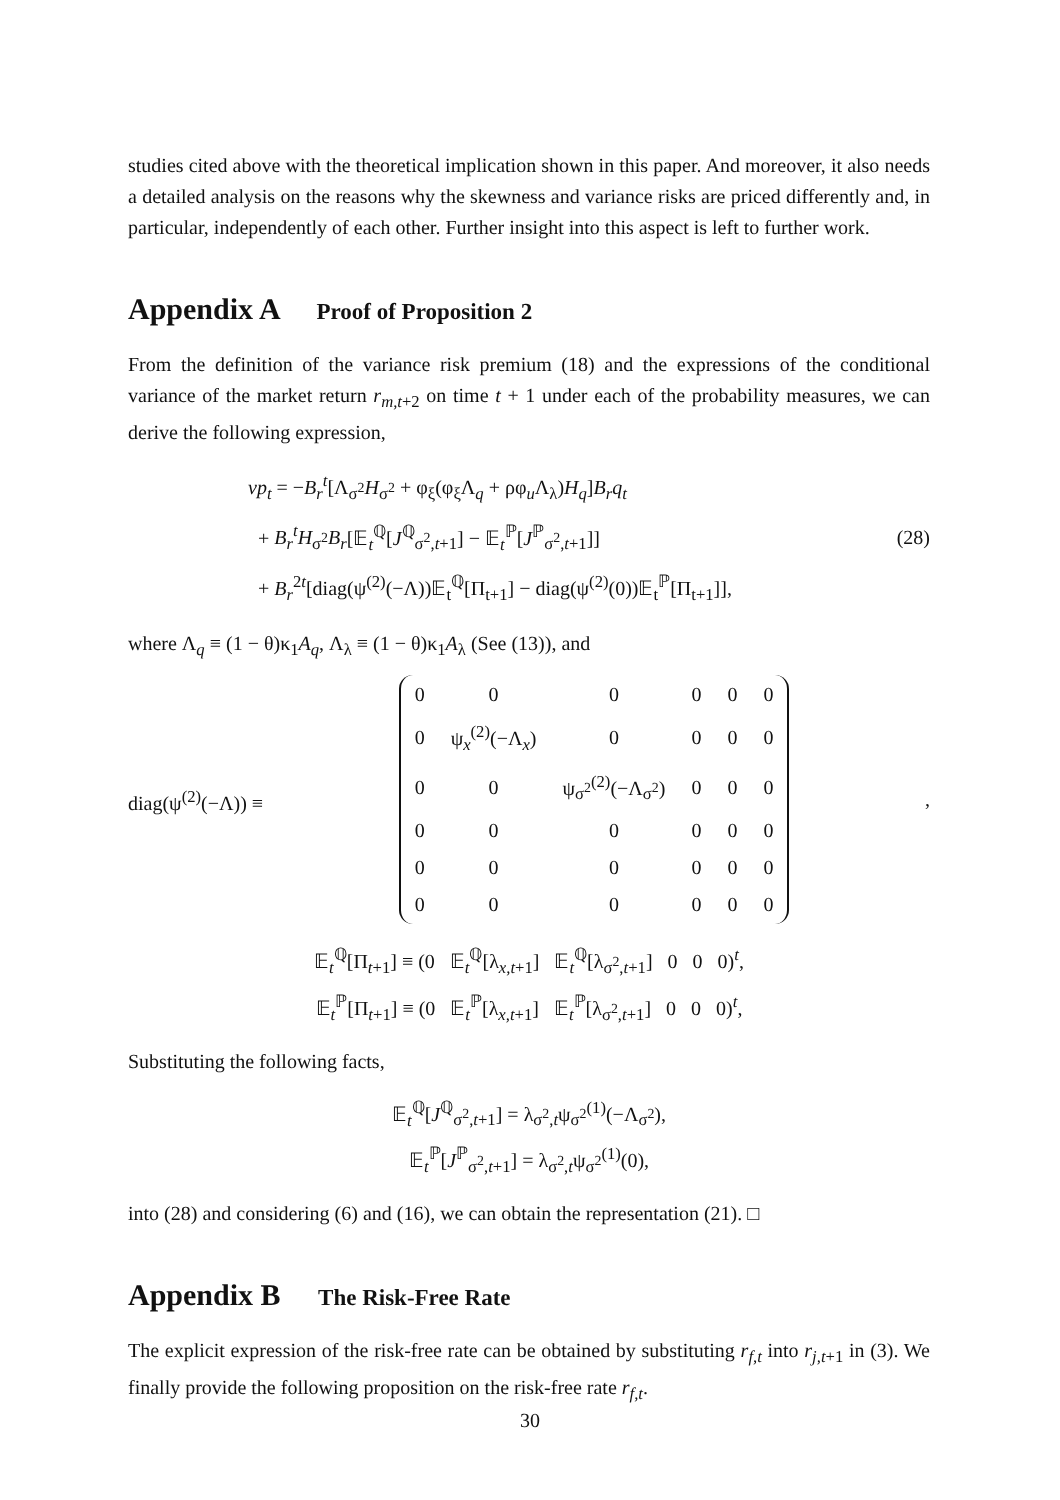studies cited above with the theoretical implication shown in this paper. And moreover, it also needs a detailed analysis on the reasons why the skewness and variance risks are priced differently and, in particular, independently of each other. Further insight into this aspect is left to further work.
Appendix A Proof of Proposition 2
From the definition of the variance risk premium (18) and the expressions of the conditional variance of the market return r<sub>m,t+2</sub> on time t + 1 under each of the probability measures, we can derive the following expression,
vp<sub>t</sub> = −B<sub>r</sub><sup>t</sup>[Λ<sub>σ<sup>2</sup></sub>H<sub>σ<sup>2</sup></sub> + φ<sub>ξ</sub>(φ<sub>ξ</sub>Λ<sub>q</sub> + ρφ<sub>u</sub>Λ<sub>λ</sub>)H<sub>q</sub>]B<sub>r</sub>q<sub>t</sub>
+ B<sub>r</sub><sup>t</sup>H<sub>σ<sup>2</sup></sub>B<sub>r</sub>[𝔼<sub>t</sub><sup>ℚ</sup>[J<sup>ℚ</sup><sub>σ<sup>2</sup>,t+1</sub>] − 𝔼<sub>t</sub><sup>ℙ</sup>[J<sup>ℙ</sup><sub>σ<sup>2</sup>,t+1</sub>]]
+ B<sub>r</sub><sup>2t</sup>[diag(ψ<sup>(2)</sup>(−Λ))𝔼<sub>t</sub><sup>ℚ</sup>[Π<sub>t+1</sub>] − diag(ψ<sup>(2)</sup>(0))𝔼<sub>t</sub><sup>ℙ</sup>[Π<sub>t+1</sub>]],
(28)
where Λ<sub>q</sub> ≡ (1 − θ)κ<sub>1</sub>A<sub>q</sub>, Λ<sub>λ</sub> ≡ (1 − θ)κ<sub>1</sub>A<sub>λ</sub> (See (13)), and
diag(ψ<sup>(2)</sup>(−Λ)) ≡
| 0 | 0 | 0 | 0 | 0 | 0 |
| 0 | ψ<sub>x</sub><sup>(2)</sup>(−Λ<sub>x</sub>) | 0 | 0 | 0 | 0 |
| 0 | 0 | ψ<sub>σ<sup>2</sup></sub><sup>(2)</sup>(−Λ<sub>σ<sup>2</sup></sub>) | 0 | 0 | 0 |
| 0 | 0 | 0 | 0 | 0 | 0 |
| 0 | 0 | 0 | 0 | 0 | 0 |
| 0 | 0 | 0 | 0 | 0 | 0 |
,
𝔼<sub>t</sub><sup>ℚ</sup>[Π<sub>t+1</sub>] ≡ (0 𝔼<sub>t</sub><sup>ℚ</sup>[λ<sub>x,t+1</sub>] 𝔼<sub>t</sub><sup>ℚ</sup>[λ<sub>σ<sup>2</sup>,t+1</sub>] 0 0 0)<sup>t</sup>,
𝔼<sub>t</sub><sup>ℙ</sup>[Π<sub>t+1</sub>] ≡ (0 𝔼<sub>t</sub><sup>ℙ</sup>[λ<sub>x,t+1</sub>] 𝔼<sub>t</sub><sup>ℙ</sup>[λ<sub>σ<sup>2</sup>,t+1</sub>] 0 0 0)<sup>t</sup>,
Substituting the following facts,
𝔼<sub>t</sub><sup>ℚ</sup>[J<sup>ℚ</sup><sub>σ<sup>2</sup>,t+1</sub>] = λ<sub>σ<sup>2</sup>,t</sub>ψ<sub>σ<sup>2</sup></sub><sup>(1)</sup>(−Λ<sub>σ<sup>2</sup></sub>),
𝔼<sub>t</sub><sup>ℙ</sup>[J<sup>ℙ</sup><sub>σ<sup>2</sup>,t+1</sub>] = λ<sub>σ<sup>2</sup>,t</sub>ψ<sub>σ<sup>2</sup></sub><sup>(1)</sup>(0),
into (28) and considering (6) and (16), we can obtain the representation (21). □
Appendix B The Risk-Free Rate
The explicit expression of the risk-free rate can be obtained by substituting r<sub>f,t</sub> into r<sub>j,t+1</sub> in (3). We finally provide the following proposition on the risk-free rate r<sub>f,t</sub>.
30